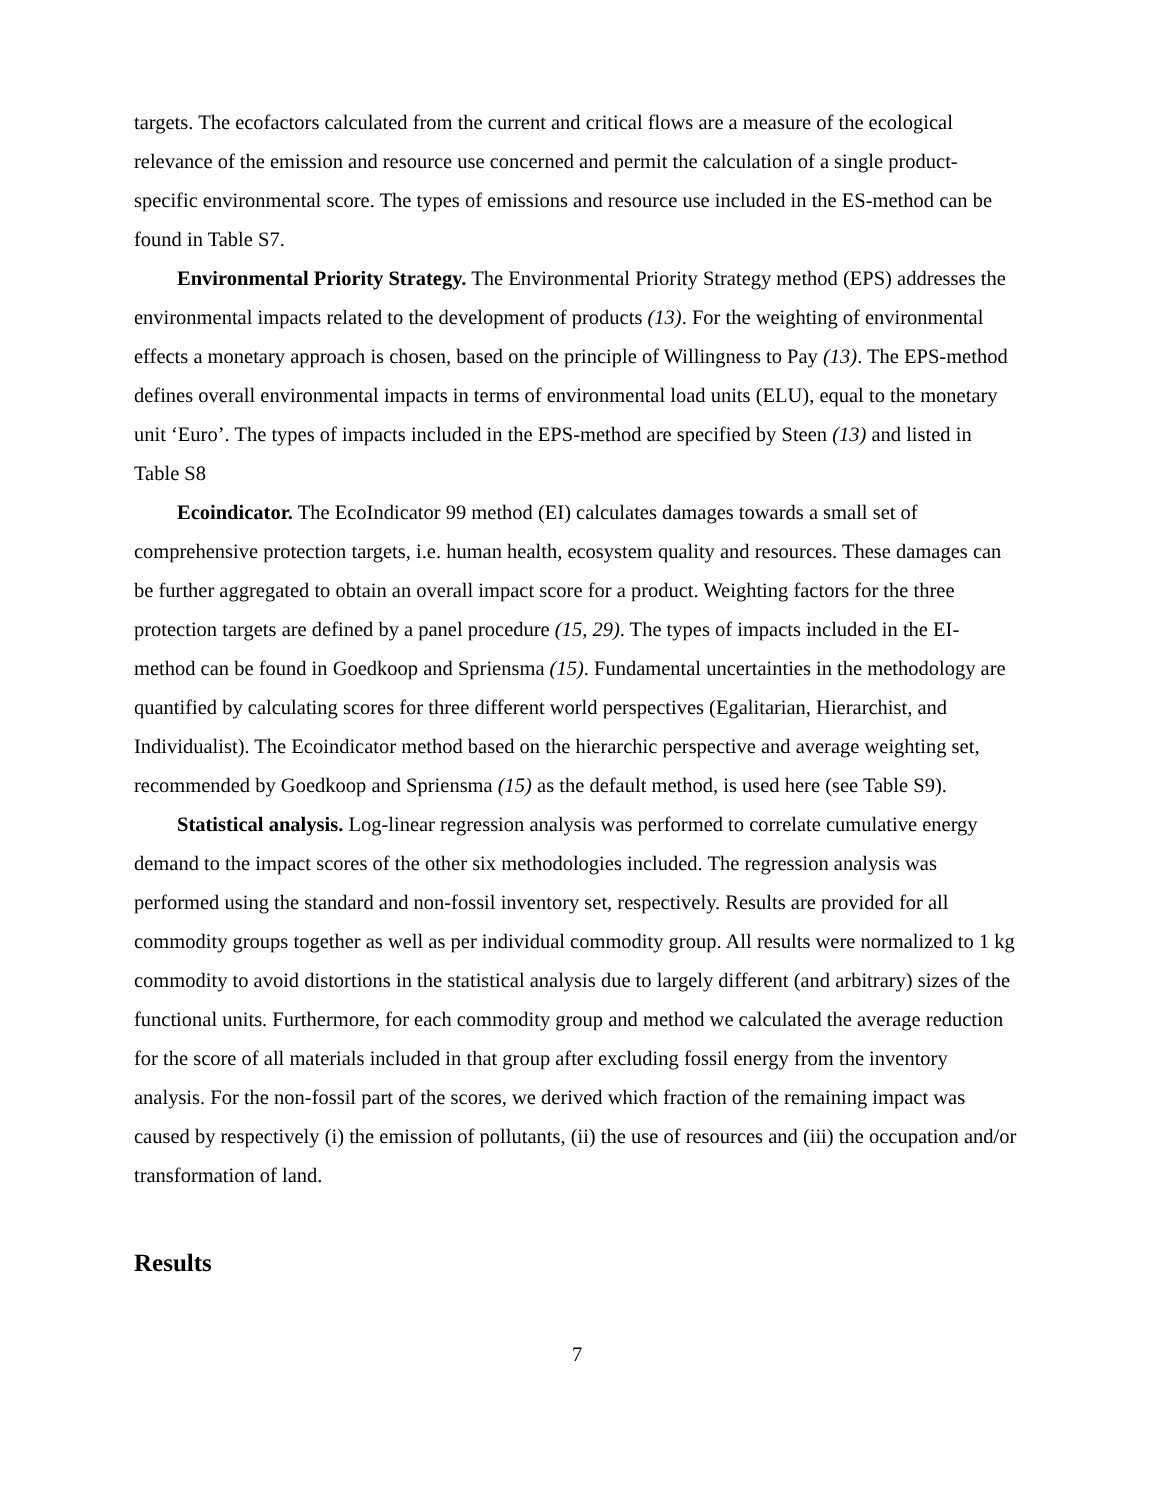targets. The ecofactors calculated from the current and critical flows are a measure of the ecological relevance of the emission and resource use concerned and permit the calculation of a single product-specific environmental score. The types of emissions and resource use included in the ES-method can be found in Table S7.
Environmental Priority Strategy. The Environmental Priority Strategy method (EPS) addresses the environmental impacts related to the development of products (13). For the weighting of environmental effects a monetary approach is chosen, based on the principle of Willingness to Pay (13). The EPS-method defines overall environmental impacts in terms of environmental load units (ELU), equal to the monetary unit ‘Euro’. The types of impacts included in the EPS-method are specified by Steen (13) and listed in Table S8
Ecoindicator. The EcoIndicator 99 method (EI) calculates damages towards a small set of comprehensive protection targets, i.e. human health, ecosystem quality and resources. These damages can be further aggregated to obtain an overall impact score for a product. Weighting factors for the three protection targets are defined by a panel procedure (15, 29). The types of impacts included in the EI-method can be found in Goedkoop and Spriensma (15). Fundamental uncertainties in the methodology are quantified by calculating scores for three different world perspectives (Egalitarian, Hierarchist, and Individualist). The Ecoindicator method based on the hierarchic perspective and average weighting set, recommended by Goedkoop and Spriensma (15) as the default method, is used here (see Table S9).
Statistical analysis. Log-linear regression analysis was performed to correlate cumulative energy demand to the impact scores of the other six methodologies included. The regression analysis was performed using the standard and non-fossil inventory set, respectively. Results are provided for all commodity groups together as well as per individual commodity group. All results were normalized to 1 kg commodity to avoid distortions in the statistical analysis due to largely different (and arbitrary) sizes of the functional units. Furthermore, for each commodity group and method we calculated the average reduction for the score of all materials included in that group after excluding fossil energy from the inventory analysis. For the non-fossil part of the scores, we derived which fraction of the remaining impact was caused by respectively (i) the emission of pollutants, (ii) the use of resources and (iii) the occupation and/or transformation of land.
Results
7